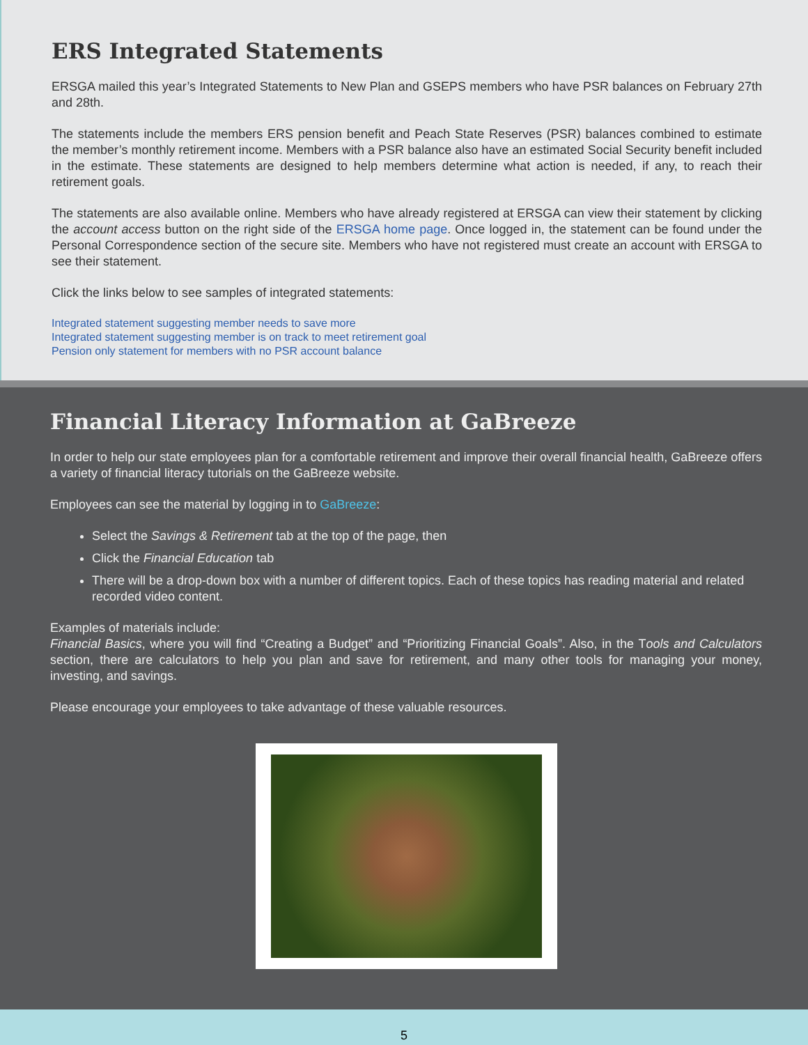ERS Integrated Statements
ERSGA mailed this year’s Integrated Statements to New Plan and GSEPS members who have PSR balances on February 27th and 28th.
The statements include the members ERS pension benefit and Peach State Reserves (PSR) balances combined to estimate the member’s monthly retirement income. Members with a PSR balance also have an estimated Social Security benefit included in the estimate. These statements are designed to help members determine what action is needed, if any, to reach their retirement goals.
The statements are also available online. Members who have already registered at ERSGA can view their statement by clicking the account access button on the right side of the ERSGA home page. Once logged in, the statement can be found under the Personal Correspondence section of the secure site. Members who have not registered must create an account with ERSGA to see their statement.
Click the links below to see samples of integrated statements:
Integrated statement suggesting member needs to save more
Integrated statement suggesting member is on track to meet retirement goal
Pension only statement for members with no PSR account balance
Financial Literacy Information at GaBreeze
In order to help our state employees plan for a comfortable retirement and improve their overall financial health, GaBreeze offers a variety of financial literacy tutorials on the GaBreeze website.
Employees can see the material by logging in to GaBreeze:
Select the Savings & Retirement tab at the top of the page, then
Click the Financial Education tab
There will be a drop-down box with a number of different topics. Each of these topics has reading material and related recorded video content.
Examples of materials include:
Financial Basics, where you will find “Creating a Budget” and “Prioritizing Financial Goals”. Also, in the Tools and Calculators section, there are calculators to help you plan and save for retirement, and many other tools for managing your money, investing, and savings.
Please encourage your employees to take advantage of these valuable resources.
5